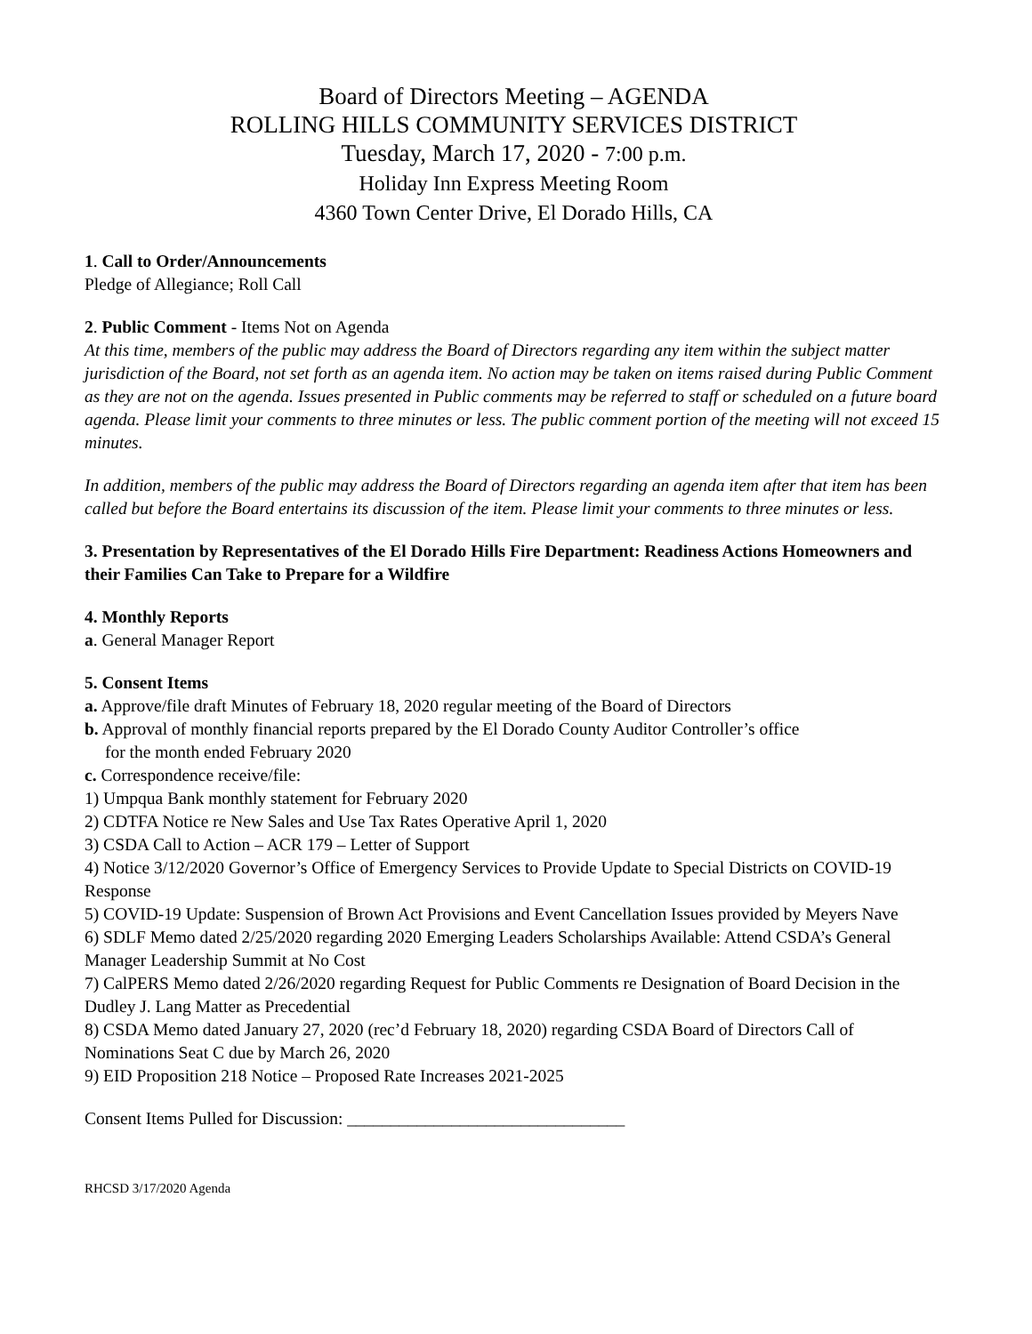Board of Directors Meeting – AGENDA
ROLLING HILLS COMMUNITY SERVICES DISTRICT
Tuesday, March 17, 2020 - 7:00 p.m.
Holiday Inn Express Meeting Room
4360 Town Center Drive, El Dorado Hills, CA
1. Call to Order/Announcements
Pledge of Allegiance; Roll Call
2. Public Comment - Items Not on Agenda
At this time, members of the public may address the Board of Directors regarding any item within the subject matter jurisdiction of the Board, not set forth as an agenda item. No action may be taken on items raised during Public Comment as they are not on the agenda. Issues presented in Public comments may be referred to staff or scheduled on a future board agenda. Please limit your comments to three minutes or less. The public comment portion of the meeting will not exceed 15 minutes.
In addition, members of the public may address the Board of Directors regarding an agenda item after that item has been called but before the Board entertains its discussion of the item. Please limit your comments to three minutes or less.
3. Presentation by Representatives of the El Dorado Hills Fire Department: Readiness Actions Homeowners and their Families Can Take to Prepare for a Wildfire
4. Monthly Reports
a. General Manager Report
5. Consent Items
a. Approve/file draft Minutes of February 18, 2020 regular meeting of the Board of Directors
b. Approval of monthly financial reports prepared by the El Dorado County Auditor Controller’s office
for the month ended February 2020
c. Correspondence receive/file:
1) Umpqua Bank monthly statement for February 2020
2) CDTFA Notice re New Sales and Use Tax Rates Operative April 1, 2020
3) CSDA Call to Action – ACR 179 – Letter of Support
4) Notice 3/12/2020 Governor’s Office of Emergency Services to Provide Update to Special Districts on COVID-19 Response
5) COVID-19 Update: Suspension of Brown Act Provisions and Event Cancellation Issues provided by Meyers Nave
6) SDLF Memo dated 2/25/2020 regarding 2020 Emerging Leaders Scholarships Available: Attend CSDA’s General Manager Leadership Summit at No Cost
7) CalPERS Memo dated 2/26/2020 regarding Request for Public Comments re Designation of Board Decision in the Dudley J. Lang Matter as Precedential
8) CSDA Memo dated January 27, 2020 (rec’d February 18, 2020) regarding CSDA Board of Directors Call of Nominations Seat C due by March 26, 2020
9) EID Proposition 218 Notice – Proposed Rate Increases 2021-2025
Consent Items Pulled for Discussion: ________________________________
RHCSD 3/17/2020 Agenda